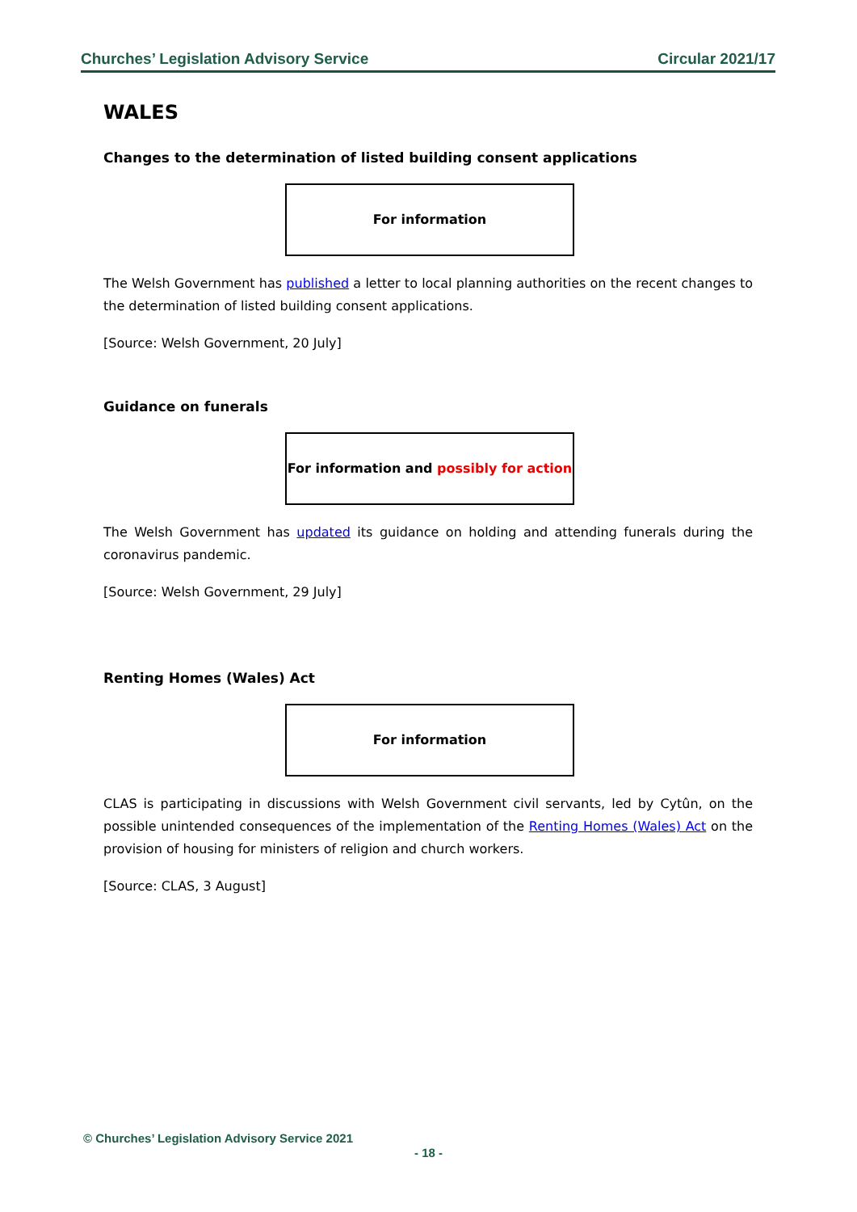Churches’ Legislation Advisory Service Circular 2021/17
WALES
Changes to the determination of listed building consent applications
For information
The Welsh Government has published a letter to local planning authorities on the recent changes to the determination of listed building consent applications.
[Source: Welsh Government, 20 July]
Guidance on funerals
For information and possibly for action
The Welsh Government has updated its guidance on holding and attending funerals during the coronavirus pandemic.
[Source: Welsh Government, 29 July]
Renting Homes (Wales) Act
For information
CLAS is participating in discussions with Welsh Government civil servants, led by Cytûn, on the possible unintended consequences of the implementation of the Renting Homes (Wales) Act on the provision of housing for ministers of religion and church workers.
[Source: CLAS, 3 August]
© Churches’ Legislation Advisory Service 2021
- 18 -